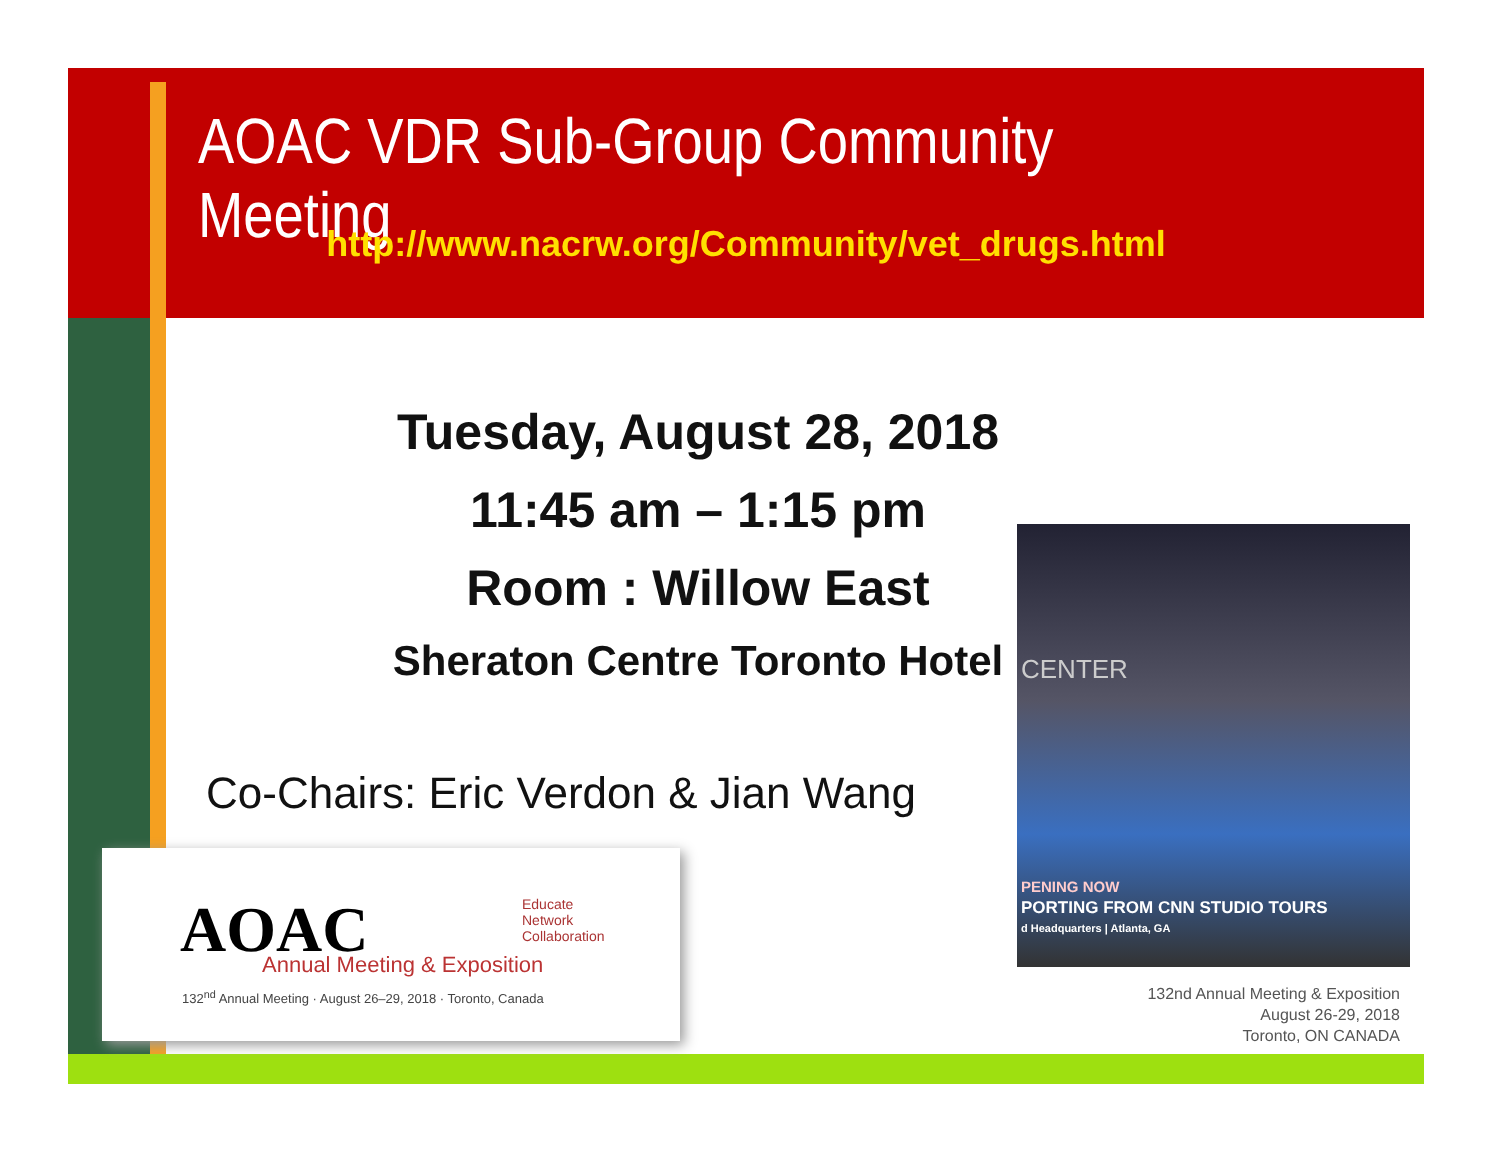AOAC VDR Sub-Group Community Meeting
http://www.nacrw.org/Community/vet_drugs.html
Tuesday, August 28, 2018
11:45 am – 1:15 pm
Room : Willow East
Sheraton Centre Toronto Hotel
Co-Chairs: Eric Verdon & Jian Wang
AOAC
Educate
Network
Collaboration
Annual Meeting & Exposition
132<sup>nd</sup> Annual Meeting · August 26–29, 2018 · Toronto, Canada
CENTER
PENING NOW
PORTING FROM CNN STUDIO TOURS
d Headquarters | Atlanta, GA
132nd Annual Meeting & Exposition
August 26-29, 2018
Toronto, ON CANADA